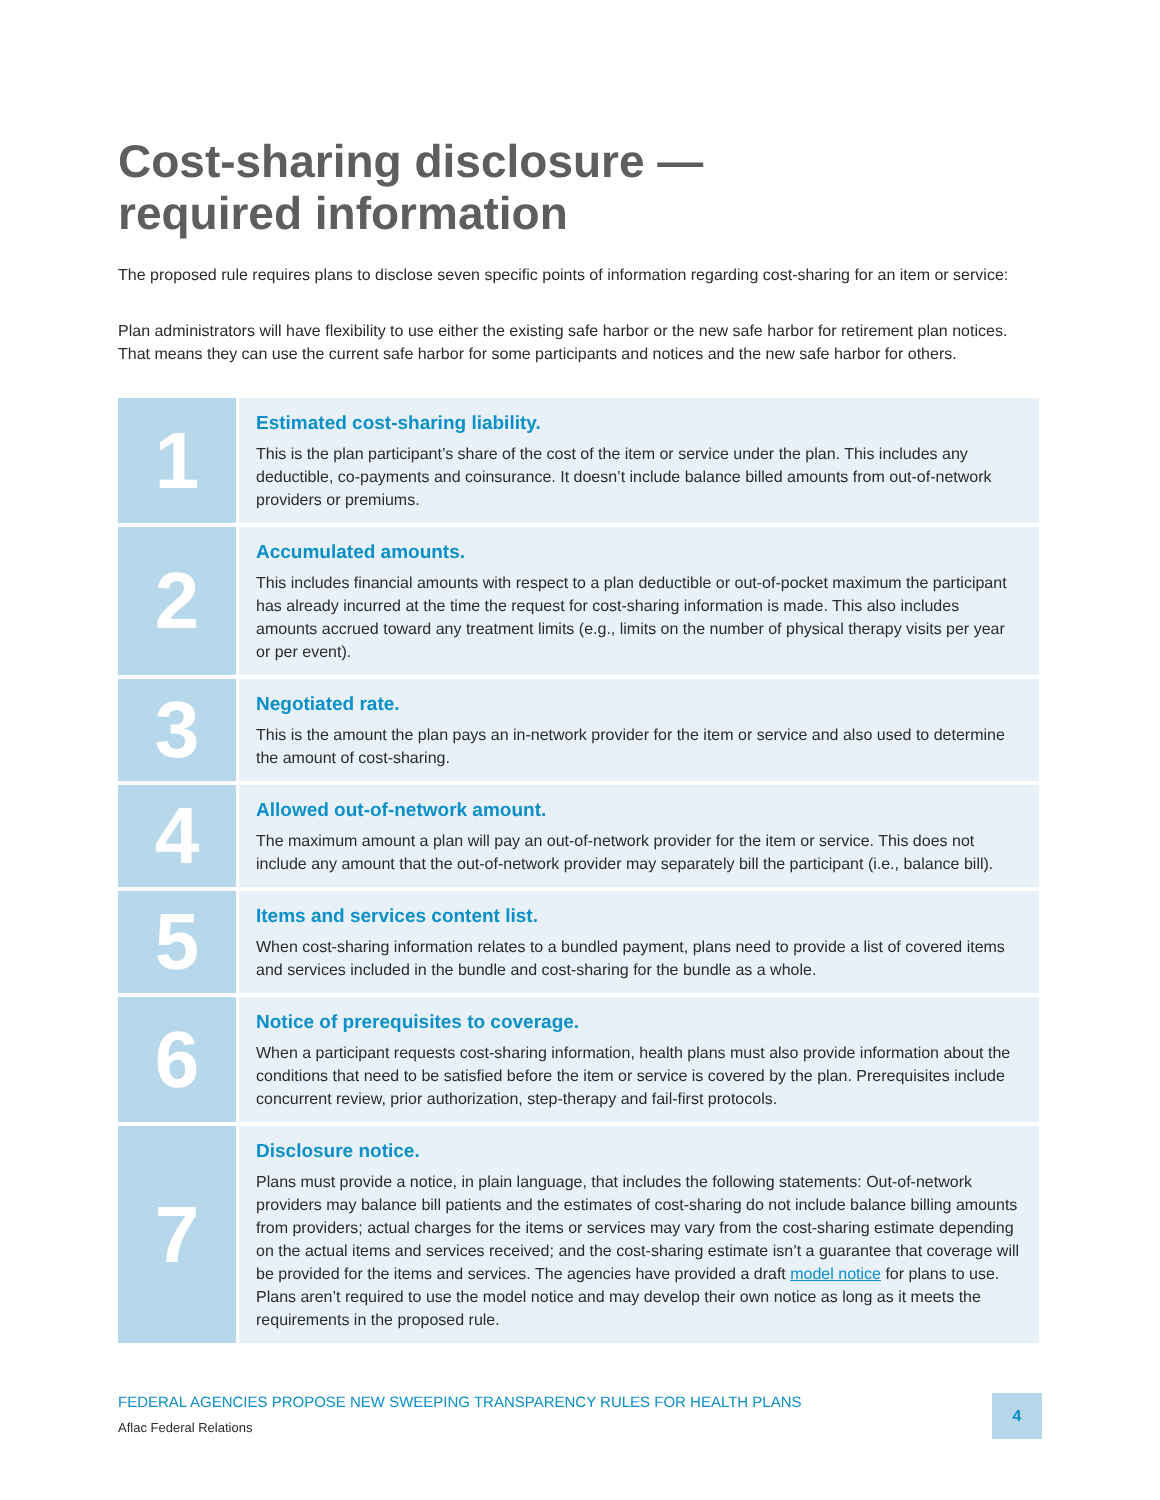Cost-sharing disclosure —
required information
The proposed rule requires plans to disclose seven specific points of information regarding cost-sharing for an item or service:
Plan administrators will have flexibility to use either the existing safe harbor or the new safe harbor for retirement plan notices. That means they can use the current safe harbor for some participants and notices and the new safe harbor for others.
1
Estimated cost-sharing liability.
This is the plan participant’s share of the cost of the item or service under the plan. This includes any deductible, co-payments and coinsurance. It doesn’t include balance billed amounts from out-of-network providers or premiums.
2
Accumulated amounts.
This includes financial amounts with respect to a plan deductible or out-of-pocket maximum the participant has already incurred at the time the request for cost-sharing information is made. This also includes amounts accrued toward any treatment limits (e.g., limits on the number of physical therapy visits per year or per event).
3
Negotiated rate.
This is the amount the plan pays an in-network provider for the item or service and also used to determine the amount of cost-sharing.
4
Allowed out-of-network amount.
The maximum amount a plan will pay an out-of-network provider for the item or service. This does not include any amount that the out-of-network provider may separately bill the participant (i.e., balance bill).
5
Items and services content list.
When cost-sharing information relates to a bundled payment, plans need to provide a list of covered items and services included in the bundle and cost-sharing for the bundle as a whole.
6
Notice of prerequisites to coverage.
When a participant requests cost-sharing information, health plans must also provide information about the conditions that need to be satisfied before the item or service is covered by the plan. Prerequisites include concurrent review, prior authorization, step-therapy and fail-first protocols.
7
Disclosure notice.
Plans must provide a notice, in plain language, that includes the following statements: Out-of-network providers may balance bill patients and the estimates of cost-sharing do not include balance billing amounts from providers; actual charges for the items or services may vary from the cost-sharing estimate depending on the actual items and services received; and the cost-sharing estimate isn’t a guarantee that coverage will be provided for the items and services. The agencies have provided a draft model notice for plans to use. Plans aren’t required to use the model notice and may develop their own notice as long as it meets the requirements in the proposed rule.
FEDERAL AGENCIES PROPOSE NEW SWEEPING TRANSPARENCY RULES FOR HEALTH PLANS
Aflac Federal Relations
4